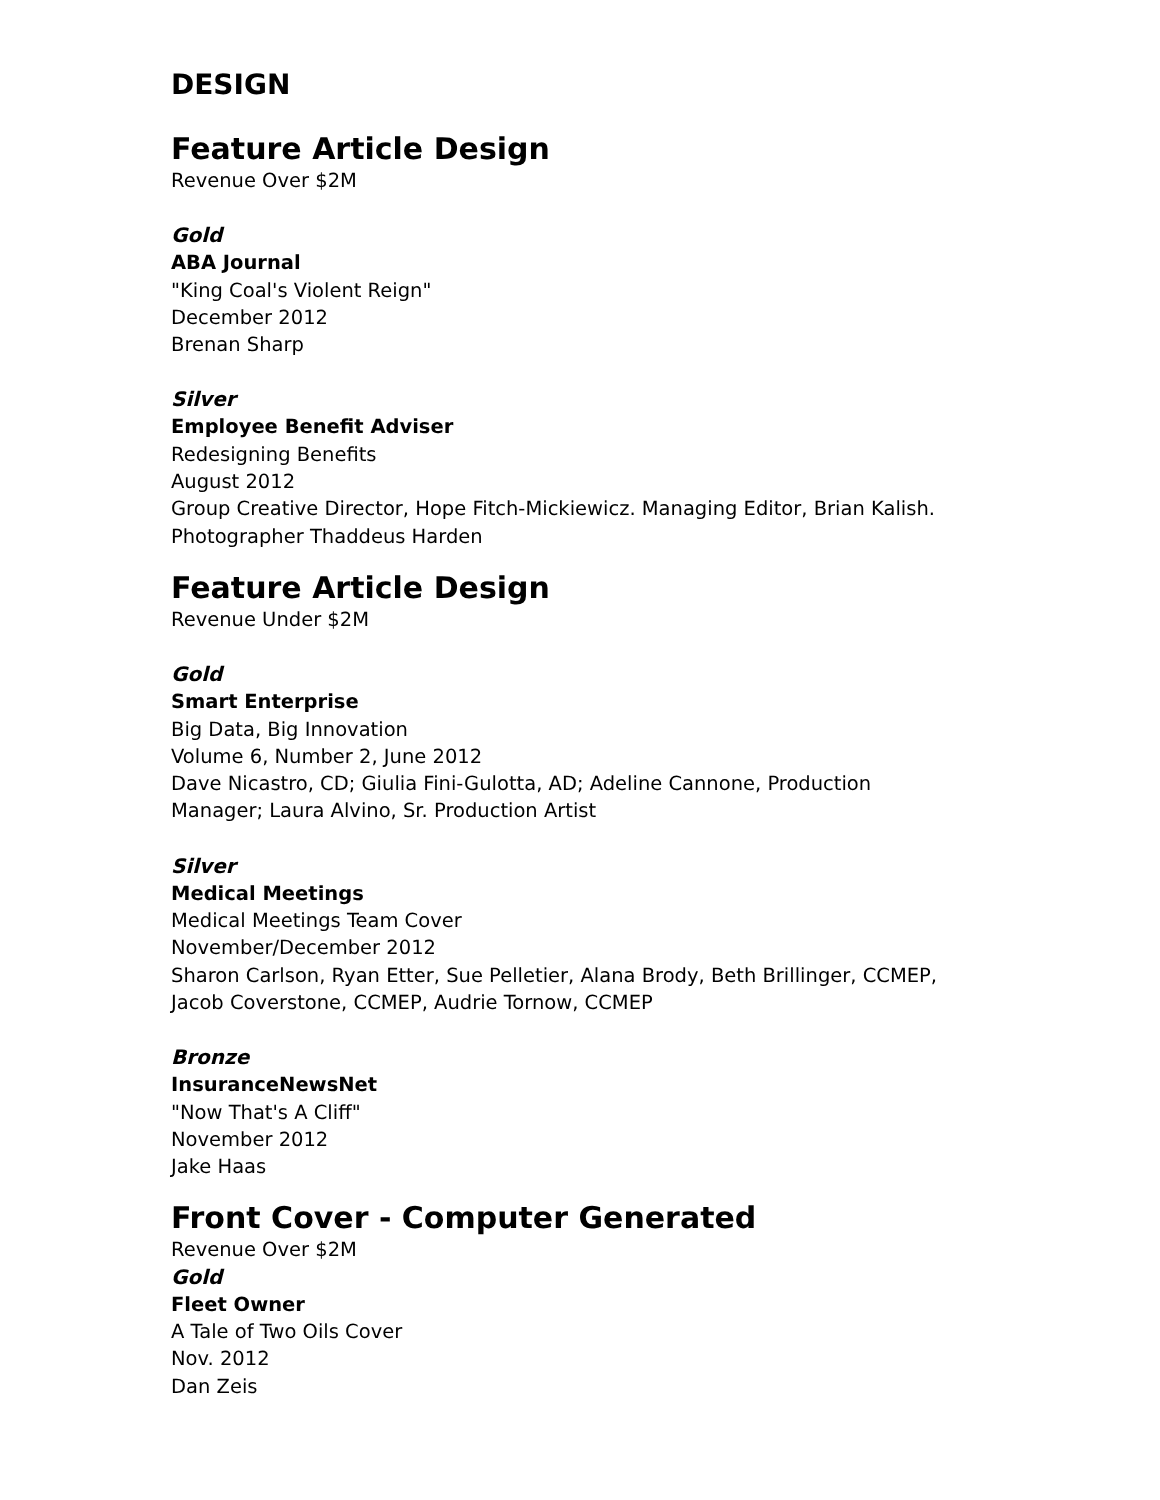DESIGN
Feature Article Design
Revenue Over $2M
Gold
ABA Journal
"King Coal's Violent Reign"
December 2012
Brenan Sharp
Silver
Employee Benefit Adviser
Redesigning Benefits
August 2012
Group Creative Director, Hope Fitch-Mickiewicz. Managing Editor, Brian Kalish.
Photographer Thaddeus Harden
Feature Article Design
Revenue Under $2M
Gold
Smart Enterprise
Big Data, Big Innovation
Volume 6, Number 2, June 2012
Dave Nicastro, CD; Giulia Fini-Gulotta, AD; Adeline Cannone, Production
Manager; Laura Alvino, Sr. Production Artist
Silver
Medical Meetings
Medical Meetings Team Cover
November/December 2012
Sharon Carlson, Ryan Etter, Sue Pelletier, Alana Brody, Beth Brillinger, CCMEP,
Jacob Coverstone, CCMEP, Audrie Tornow, CCMEP
Bronze
InsuranceNewsNet
"Now That's A Cliff"
November 2012
Jake Haas
Front Cover - Computer Generated
Revenue Over $2M
Gold
Fleet Owner
A Tale of Two Oils Cover
Nov. 2012
Dan Zeis